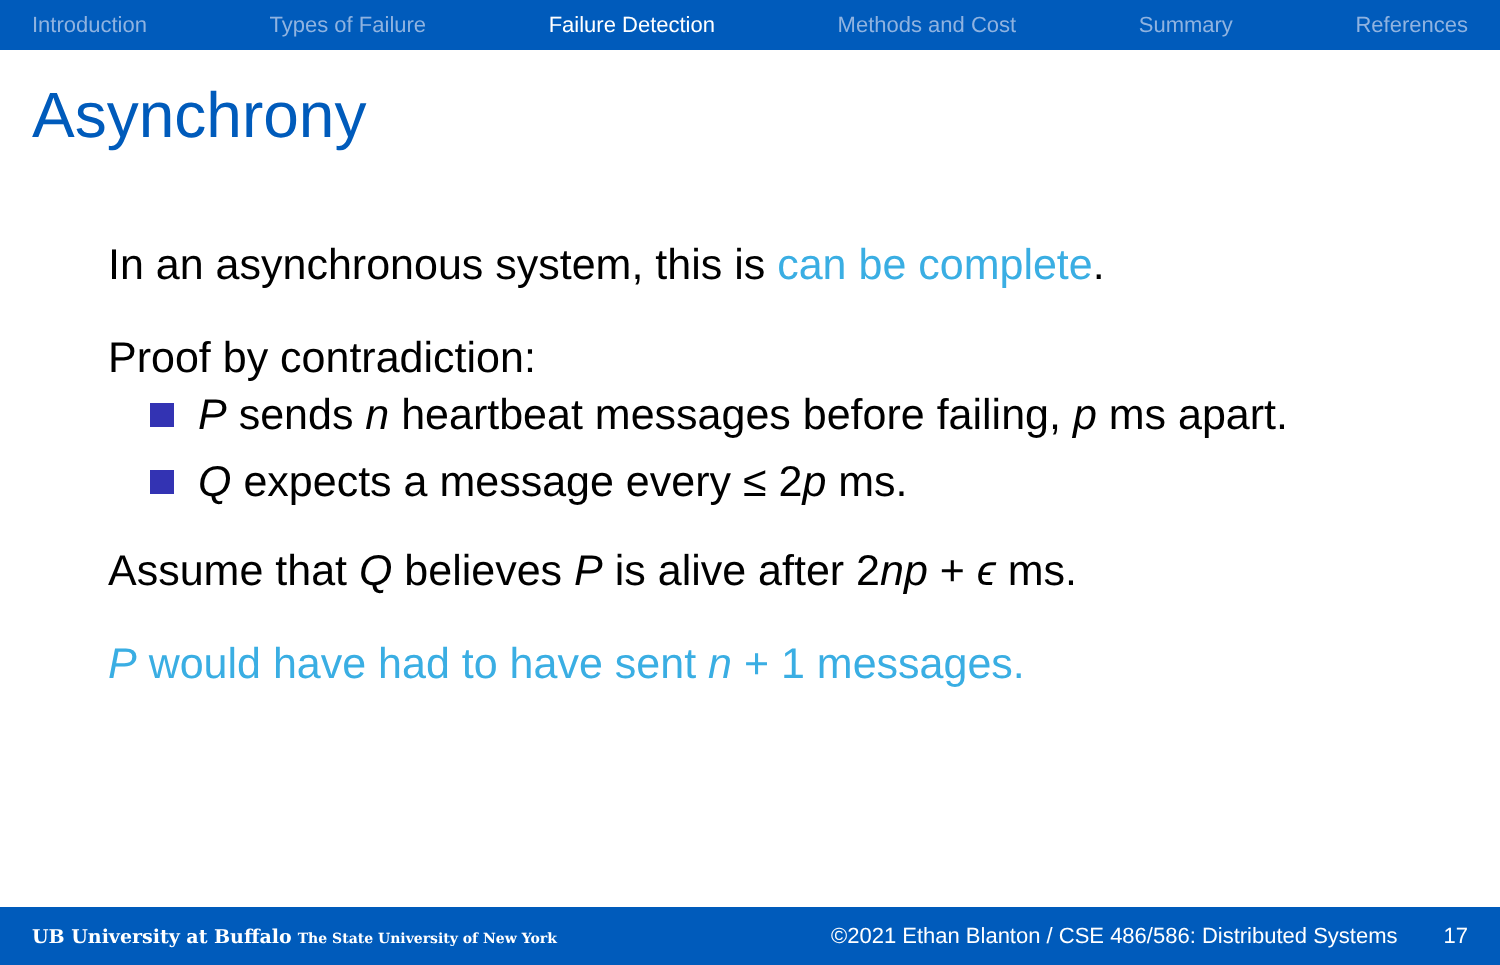Introduction Types of Failure Failure Detection Methods and Cost Summary References
Asynchrony
In an asynchronous system, this is can be complete.
Proof by contradiction:
P sends n heartbeat messages before failing, p ms apart.
Q expects a message every ≤ 2p ms.
Assume that Q believes P is alive after 2np + ϵ ms.
P would have had to have sent n + 1 messages.
UB University at Buffalo The State University of New York ©2021 Ethan Blanton / CSE 486/586: Distributed Systems 17